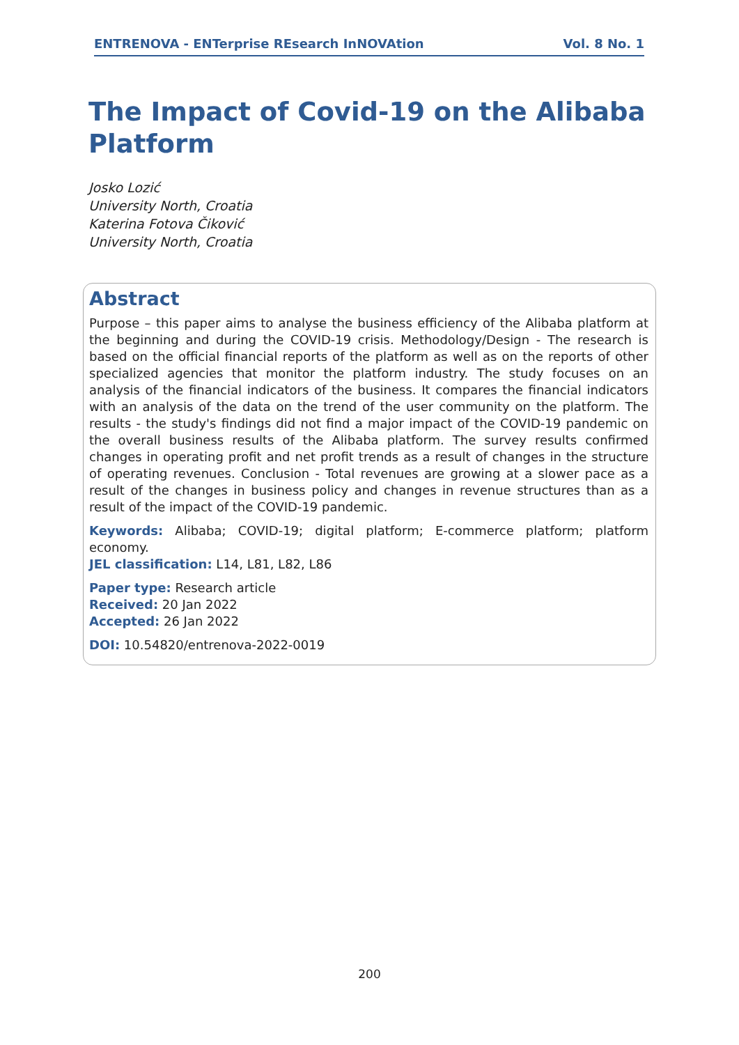ENTRENOVA - ENTerprise REsearch InNOVAtion Vol. 8 No. 1
The Impact of Covid-19 on the Alibaba Platform
Josko Lozić
University North, Croatia
Katerina Fotova Čiković
University North, Croatia
Abstract
Purpose – this paper aims to analyse the business efficiency of the Alibaba platform at the beginning and during the COVID-19 crisis. Methodology/Design - The research is based on the official financial reports of the platform as well as on the reports of other specialized agencies that monitor the platform industry. The study focuses on an analysis of the financial indicators of the business. It compares the financial indicators with an analysis of the data on the trend of the user community on the platform. The results - the study's findings did not find a major impact of the COVID-19 pandemic on the overall business results of the Alibaba platform. The survey results confirmed changes in operating profit and net profit trends as a result of changes in the structure of operating revenues. Conclusion - Total revenues are growing at a slower pace as a result of the changes in business policy and changes in revenue structures than as a result of the impact of the COVID-19 pandemic.
Keywords: Alibaba; COVID-19; digital platform; E-commerce platform; platform economy.
JEL classification: L14, L81, L82, L86
Paper type: Research article
Received: 20 Jan 2022
Accepted: 26 Jan 2022
DOI: 10.54820/entrenova-2022-0019
200